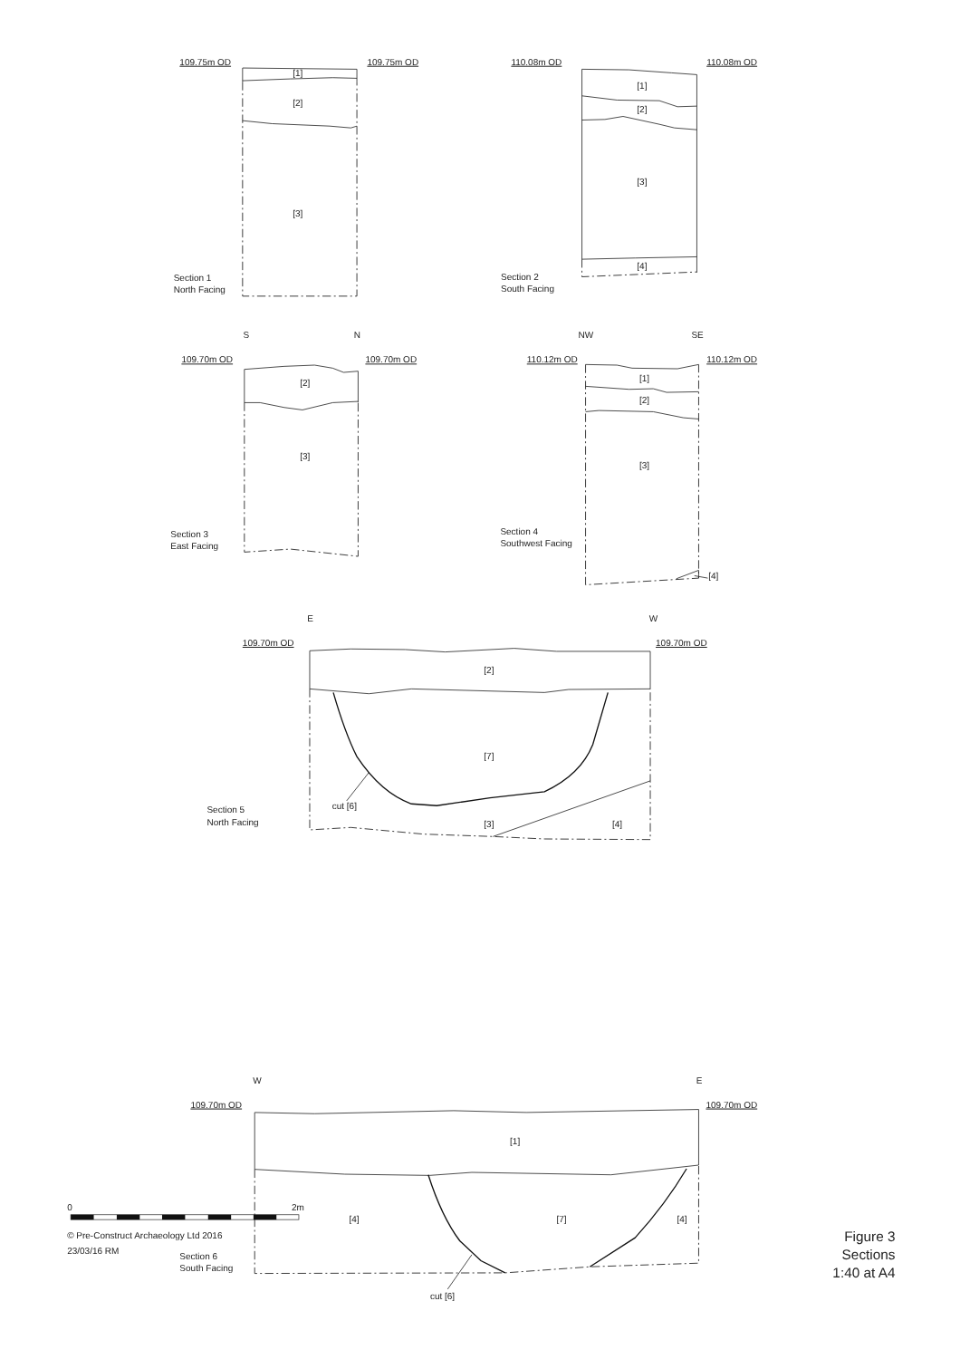109.75m OD
109.75m OD
[1]
[2]
[3]
Section 1
North Facing
110.08m OD
110.08m OD
[1]
[2]
[3]
[4]
Section 2
South Facing
S
N
109.70m OD
109.70m OD
[2]
[3]
Section 3
East Facing
NW
SE
110.12m OD
110.12m OD
[1]
[2]
[3]
[4]
Section 4
Southwest Facing
E
W
109.70m OD
109.70m OD
[2]
[7]
[3]
[4]
cut [6]
Section 5
North Facing
W
E
109.70m OD
109.70m OD
[1]
[4]
[7]
[4]
cut [6]
Section 6
South Facing
0
2m
© Pre-Construct Archaeology Ltd 2016
23/03/16 RM
Figure 3
Sections
1:40 at A4